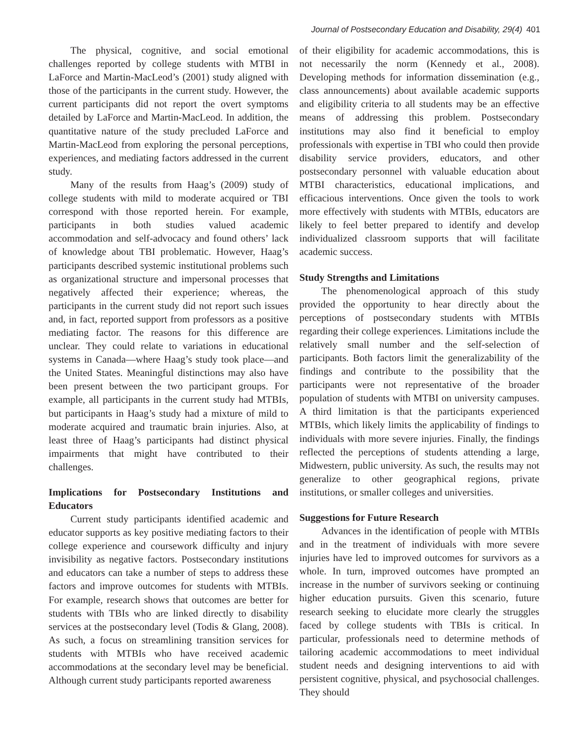Journal of Postsecondary Education and Disability, 29(4) 401
The physical, cognitive, and social emotional challenges reported by college students with MTBI in LaForce and Martin-MacLeod’s (2001) study aligned with those of the participants in the current study. However, the current participants did not report the overt symptoms detailed by LaForce and Martin-MacLeod. In addition, the quantitative nature of the study precluded LaForce and Martin-MacLeod from exploring the personal perceptions, experiences, and mediating factors addressed in the current study.
Many of the results from Haag’s (2009) study of college students with mild to moderate acquired or TBI correspond with those reported herein. For example, participants in both studies valued academic accommodation and self-advocacy and found others’ lack of knowledge about TBI problematic. However, Haag’s participants described systemic institutional problems such as organizational structure and impersonal processes that negatively affected their experience; whereas, the participants in the current study did not report such issues and, in fact, reported support from professors as a positive mediating factor. The reasons for this difference are unclear. They could relate to variations in educational systems in Canada—where Haag’s study took place—and the United States. Meaningful distinctions may also have been present between the two participant groups. For example, all participants in the current study had MTBIs, but participants in Haag’s study had a mixture of mild to moderate acquired and traumatic brain injuries. Also, at least three of Haag’s participants had distinct physical impairments that might have contributed to their challenges.
Implications for Postsecondary Institutions and Educators
Current study participants identified academic and educator supports as key positive mediating factors to their college experience and coursework difficulty and injury invisibility as negative factors. Postsecondary institutions and educators can take a number of steps to address these factors and improve outcomes for students with MTBIs. For example, research shows that outcomes are better for students with TBIs who are linked directly to disability services at the postsecondary level (Todis & Glang, 2008). As such, a focus on streamlining transition services for students with MTBIs who have received academic accommodations at the secondary level may be beneficial. Although current study participants reported awareness
of their eligibility for academic accommodations, this is not necessarily the norm (Kennedy et al., 2008). Developing methods for information dissemination (e.g., class announcements) about available academic supports and eligibility criteria to all students may be an effective means of addressing this problem. Postsecondary institutions may also find it beneficial to employ professionals with expertise in TBI who could then provide disability service providers, educators, and other postsecondary personnel with valuable education about MTBI characteristics, educational implications, and efficacious interventions. Once given the tools to work more effectively with students with MTBIs, educators are likely to feel better prepared to identify and develop individualized classroom supports that will facilitate academic success.
Study Strengths and Limitations
The phenomenological approach of this study provided the opportunity to hear directly about the perceptions of postsecondary students with MTBIs regarding their college experiences. Limitations include the relatively small number and the self-selection of participants. Both factors limit the generalizability of the findings and contribute to the possibility that the participants were not representative of the broader population of students with MTBI on university campuses. A third limitation is that the participants experienced MTBIs, which likely limits the applicability of findings to individuals with more severe injuries. Finally, the findings reflected the perceptions of students attending a large, Midwestern, public university. As such, the results may not generalize to other geographical regions, private institutions, or smaller colleges and universities.
Suggestions for Future Research
Advances in the identification of people with MTBIs and in the treatment of individuals with more severe injuries have led to improved outcomes for survivors as a whole. In turn, improved outcomes have prompted an increase in the number of survivors seeking or continuing higher education pursuits. Given this scenario, future research seeking to elucidate more clearly the struggles faced by college students with TBIs is critical. In particular, professionals need to determine methods of tailoring academic accommodations to meet individual student needs and designing interventions to aid with persistent cognitive, physical, and psychosocial challenges. They should